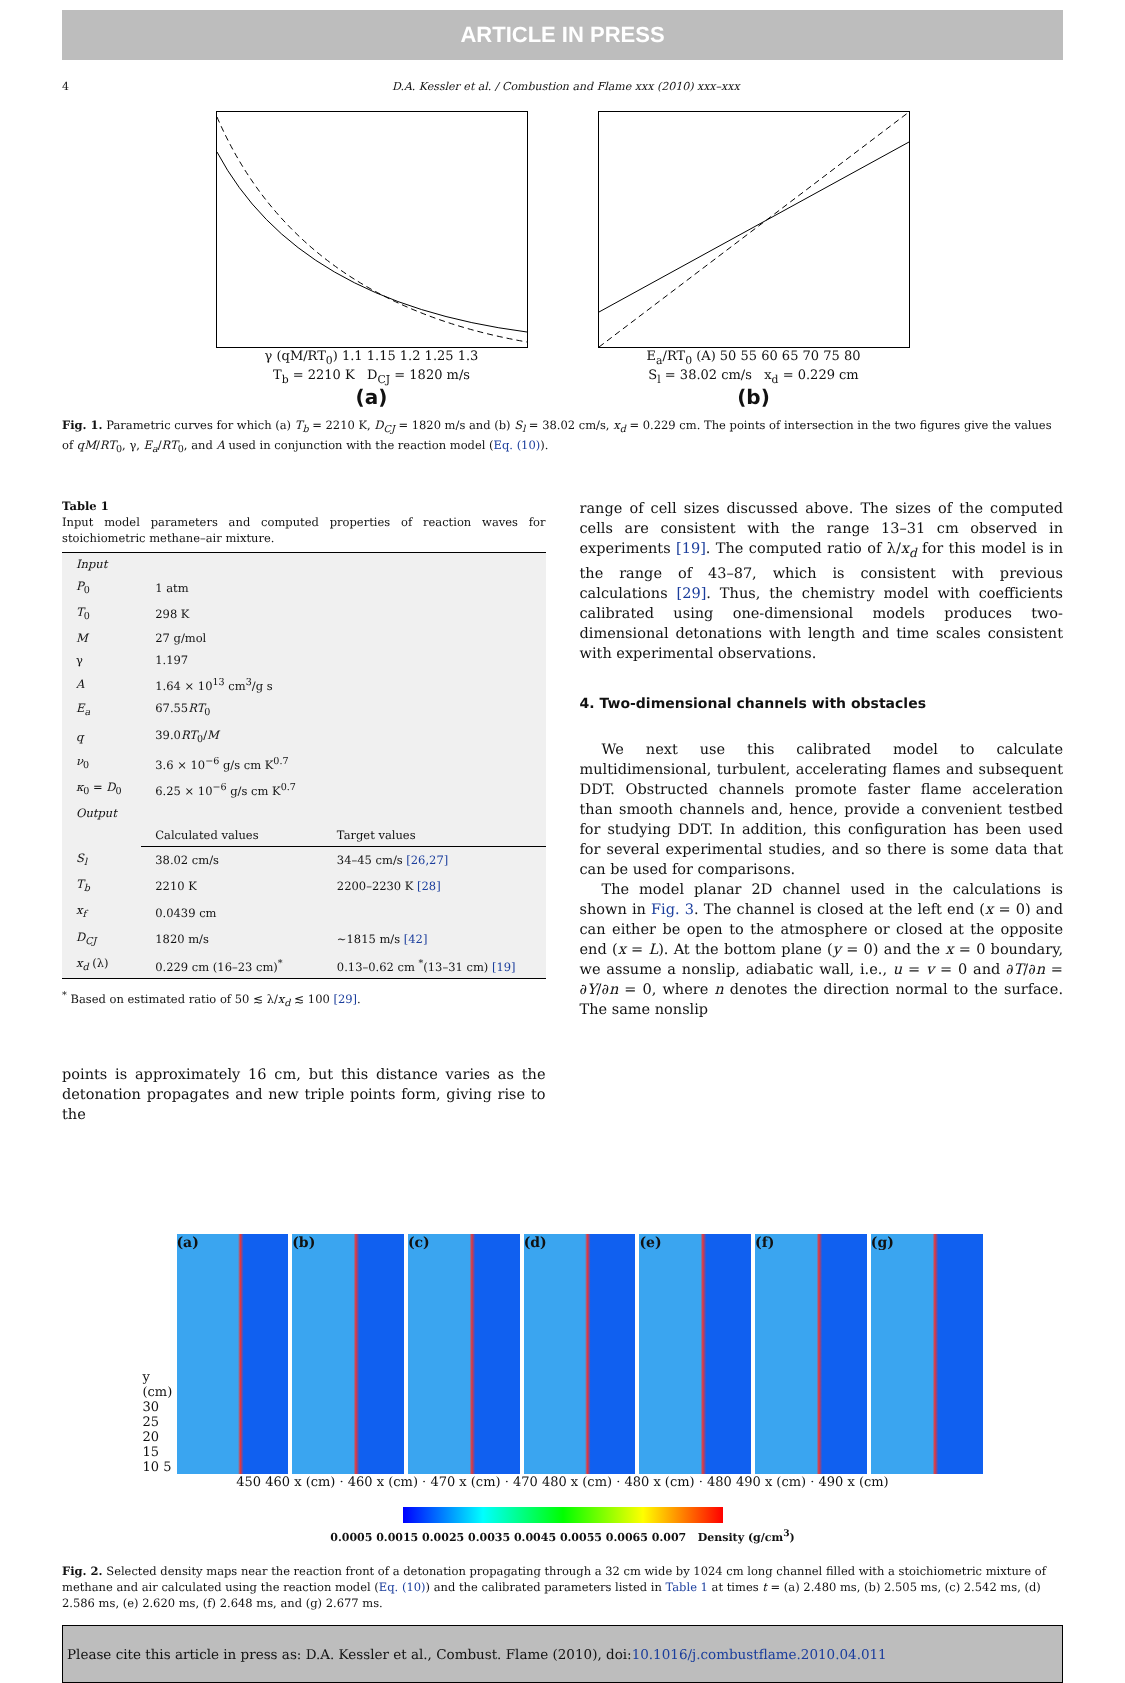ARTICLE IN PRESS
4 D.A. Kessler et al. / Combustion and Flame xxx (2010) xxx–xxx
γ (qM/RT<sub>0</sub>) 1.1 1.15 1.2 1.25 1.3
T<sub>b</sub> = 2210 K D<sub>CJ</sub> = 1820 m/s
(a)
E<sub>a</sub>/RT<sub>0</sub> (A) 50 55 60 65 70 75 80
S<sub>l</sub> = 38.02 cm/s x<sub>d</sub> = 0.229 cm
(b)
Fig. 1. Parametric curves for which (a) T<sub>b</sub> = 2210 K, D<sub>CJ</sub> = 1820 m/s and (b) S<sub>l</sub> = 38.02 cm/s, x<sub>d</sub> = 0.229 cm. The points of intersection in the two figures give the values of qM/RT<sub>0</sub>, γ, E<sub>a</sub>/RT<sub>0</sub>, and A used in conjunction with the reaction model (Eq. (10)).
Table 1
Input model parameters and computed properties of reaction waves for stoichiometric methane–air mixture.
| Input | | |
| P<sub>0</sub> | 1 atm | |
| T<sub>0</sub> | 298 K | |
| M | 27 g/mol | |
| γ | 1.197 | |
| A | 1.64 × 10<sup>13</sup> cm<sup>3</sup>/g s | |
| E<sub>a</sub> | 67.55 RT<sub>0</sub> | |
| q | 39.0 RT<sub>0</sub>/ M | |
| ν<sub>0</sub> | 3.6 × 10<sup>−6</sup> g/s cm K<sup>0.7</sup> | |
| κ<sub>0</sub> = D<sub>0</sub> | 6.25 × 10<sup>−6</sup> g/s cm K<sup>0.7</sup> | |
| Output | | |
| | Calculated values | Target values |
| S<sub>l</sub> | 38.02 cm/s | 34–45 cm/s [26,27] |
| T<sub>b</sub> | 2210 K | 2200–2230 K [28] |
| x<sub>f</sub> | 0.0439 cm | |
| D<sub>CJ</sub> | 1820 m/s | ∼1815 m/s [42] |
| x<sub>d</sub> (λ) | 0.229 cm (16–23 cm)<sup>*</sup> | 0.13–0.62 cm <sup>*</sup>(13–31 cm) [19] |
<sup>*</sup> Based on estimated ratio of 50 ≲ λ/x<sub>d</sub> ≲ 100 [29].
points is approximately 16 cm, but this distance varies as the detonation propagates and new triple points form, giving rise to the
range of cell sizes discussed above. The sizes of the computed cells are consistent with the range 13–31 cm observed in experiments [19]. The computed ratio of λ/x<sub>d</sub> for this model is in the range of 43–87, which is consistent with previous calculations [29]. Thus, the chemistry model with coefficients calibrated using one-dimensional models produces two-dimensional detonations with length and time scales consistent with experimental observations.
4. Two-dimensional channels with obstacles
We next use this calibrated model to calculate multidimensional, turbulent, accelerating flames and subsequent DDT. Obstructed channels promote faster flame acceleration than smooth channels and, hence, provide a convenient testbed for studying DDT. In addition, this configuration has been used for several experimental studies, and so there is some data that can be used for comparisons.
The model planar 2D channel used in the calculations is shown in Fig. 3. The channel is closed at the left end (x = 0) and can either be open to the atmosphere or closed at the opposite end (x = L). At the bottom plane (y = 0) and the x = 0 boundary, we assume a nonslip, adiabatic wall, i.e., u = v = 0 and ∂T/∂n = ∂Y/∂n = 0, where n denotes the direction normal to the surface. The same nonslip
y (cm) 30 25 20 15 10 5
(a)
(b)
(c)
(d)
(e)
(f)
(g)
450 460 x (cm) · 460 x (cm) · 470 x (cm) · 470 480 x (cm) · 480 x (cm) · 480 490 x (cm) · 490 x (cm)
0.0005 0.0015 0.0025 0.0035 0.0045 0.0055 0.0065 0.007 Density (g/cm<sup>3</sup>)
Fig. 2. Selected density maps near the reaction front of a detonation propagating through a 32 cm wide by 1024 cm long channel filled with a stoichiometric mixture of methane and air calculated using the reaction model (Eq. (10)) and the calibrated parameters listed in Table 1 at times t = (a) 2.480 ms, (b) 2.505 ms, (c) 2.542 ms, (d) 2.586 ms, (e) 2.620 ms, (f) 2.648 ms, and (g) 2.677 ms.
Please cite this article in press as: D.A. Kessler et al., Combust. Flame (2010), doi:10.1016/j.combustflame.2010.04.011